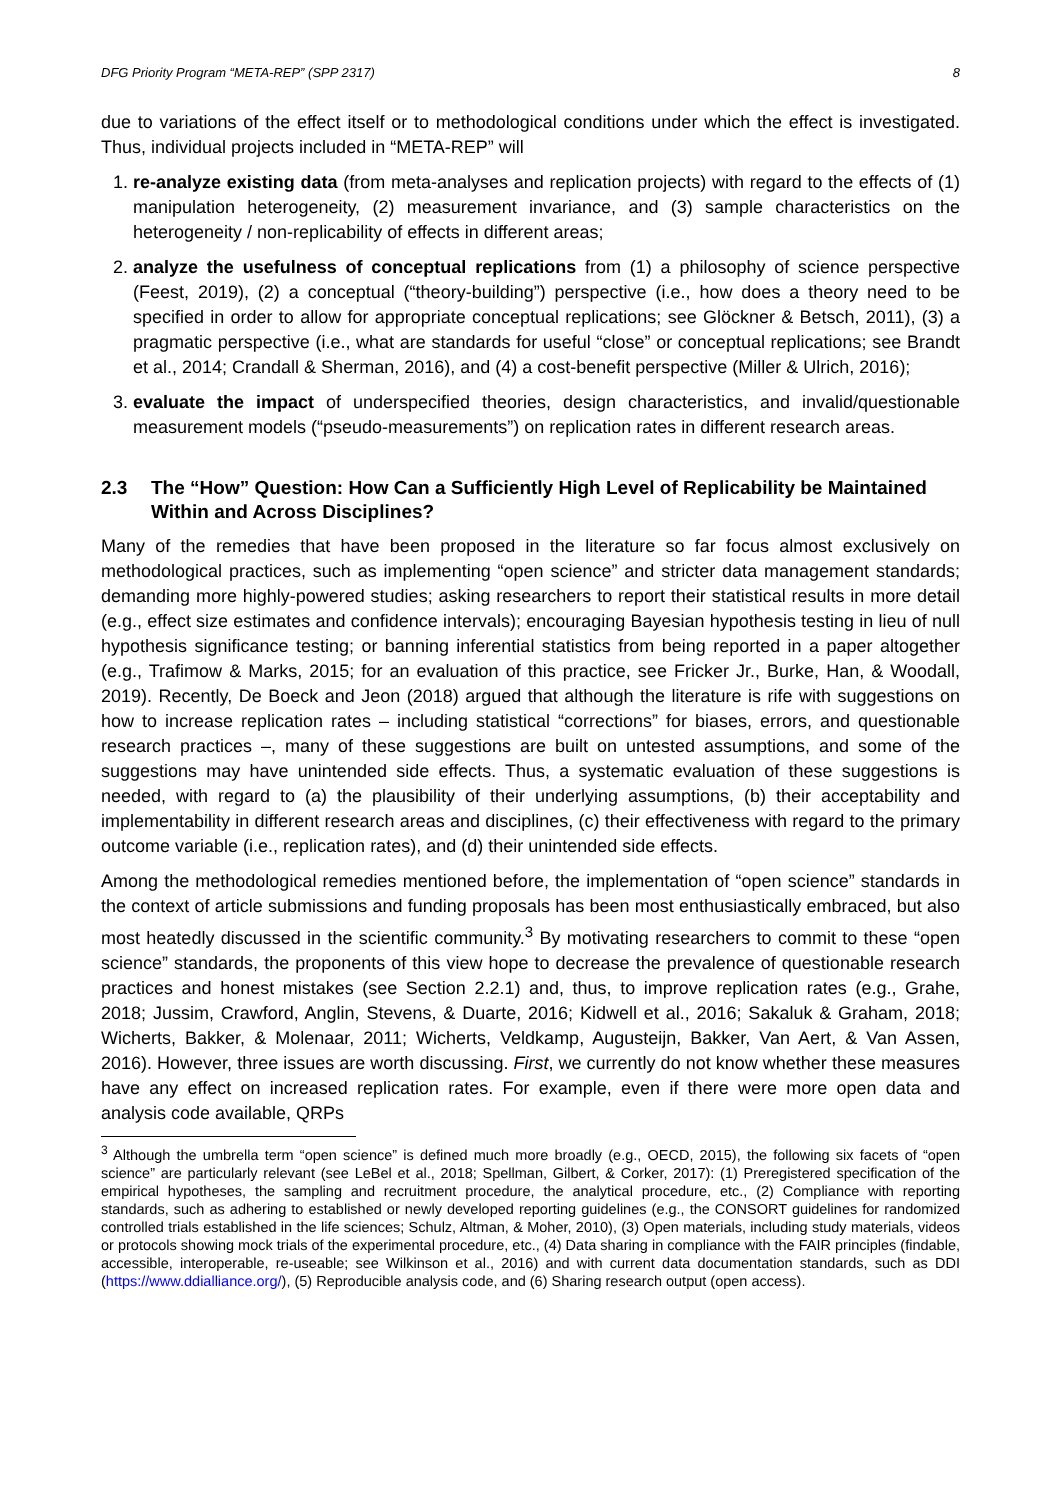DFG Priority Program “META-REP” (SPP 2317) 8
due to variations of the effect itself or to methodological conditions under which the effect is investigated. Thus, individual projects included in “META-REP” will
1. re-analyze existing data (from meta-analyses and replication projects) with regard to the effects of (1) manipulation heterogeneity, (2) measurement invariance, and (3) sample characteristics on the heterogeneity / non-replicability of effects in different areas;
2. analyze the usefulness of conceptual replications from (1) a philosophy of science perspective (Feest, 2019), (2) a conceptual (“theory-building”) perspective (i.e., how does a theory need to be specified in order to allow for appropriate conceptual replications; see Glöckner & Betsch, 2011), (3) a pragmatic perspective (i.e., what are standards for useful “close” or conceptual replications; see Brandt et al., 2014; Crandall & Sherman, 2016), and (4) a cost-benefit perspective (Miller & Ulrich, 2016);
3. evaluate the impact of underspecified theories, design characteristics, and invalid/questionable measurement models (“pseudo-measurements”) on replication rates in different research areas.
2.3 The “How” Question: How Can a Sufficiently High Level of Replicability be Maintained Within and Across Disciplines?
Many of the remedies that have been proposed in the literature so far focus almost exclusively on methodological practices, such as implementing “open science” and stricter data management standards; demanding more highly-powered studies; asking researchers to report their statistical results in more detail (e.g., effect size estimates and confidence intervals); encouraging Bayesian hypothesis testing in lieu of null hypothesis significance testing; or banning inferential statistics from being reported in a paper altogether (e.g., Trafimow & Marks, 2015; for an evaluation of this practice, see Fricker Jr., Burke, Han, & Woodall, 2019). Recently, De Boeck and Jeon (2018) argued that although the literature is rife with suggestions on how to increase replication rates – including statistical “corrections” for biases, errors, and questionable research practices –, many of these suggestions are built on untested assumptions, and some of the suggestions may have unintended side effects. Thus, a systematic evaluation of these suggestions is needed, with regard to (a) the plausibility of their underlying assumptions, (b) their acceptability and implementability in different research areas and disciplines, (c) their effectiveness with regard to the primary outcome variable (i.e., replication rates), and (d) their unintended side effects.
Among the methodological remedies mentioned before, the implementation of “open science” standards in the context of article submissions and funding proposals has been most enthusiastically embraced, but also most heatedly discussed in the scientific community.<sup>3</sup> By motivating researchers to commit to these “open science” standards, the proponents of this view hope to decrease the prevalence of questionable research practices and honest mistakes (see Section 2.2.1) and, thus, to improve replication rates (e.g., Grahe, 2018; Jussim, Crawford, Anglin, Stevens, & Duarte, 2016; Kidwell et al., 2016; Sakaluk & Graham, 2018; Wicherts, Bakker, & Molenaar, 2011; Wicherts, Veldkamp, Augusteijn, Bakker, Van Aert, & Van Assen, 2016). However, three issues are worth discussing. First, we currently do not know whether these measures have any effect on increased replication rates. For example, even if there were more open data and analysis code available, QRPs
<sup>3</sup> Although the umbrella term “open science” is defined much more broadly (e.g., OECD, 2015), the following six facets of “open science” are particularly relevant (see LeBel et al., 2018; Spellman, Gilbert, & Corker, 2017): (1) Preregistered specification of the empirical hypotheses, the sampling and recruitment procedure, the analytical procedure, etc., (2) Compliance with reporting standards, such as adhering to established or newly developed reporting guidelines (e.g., the CONSORT guidelines for randomized controlled trials established in the life sciences; Schulz, Altman, & Moher, 2010), (3) Open materials, including study materials, videos or protocols showing mock trials of the experimental procedure, etc., (4) Data sharing in compliance with the FAIR principles (findable, accessible, interoperable, re-useable; see Wilkinson et al., 2016) and with current data documentation standards, such as DDI (https://www.ddialliance.org/), (5) Reproducible analysis code, and (6) Sharing research output (open access).